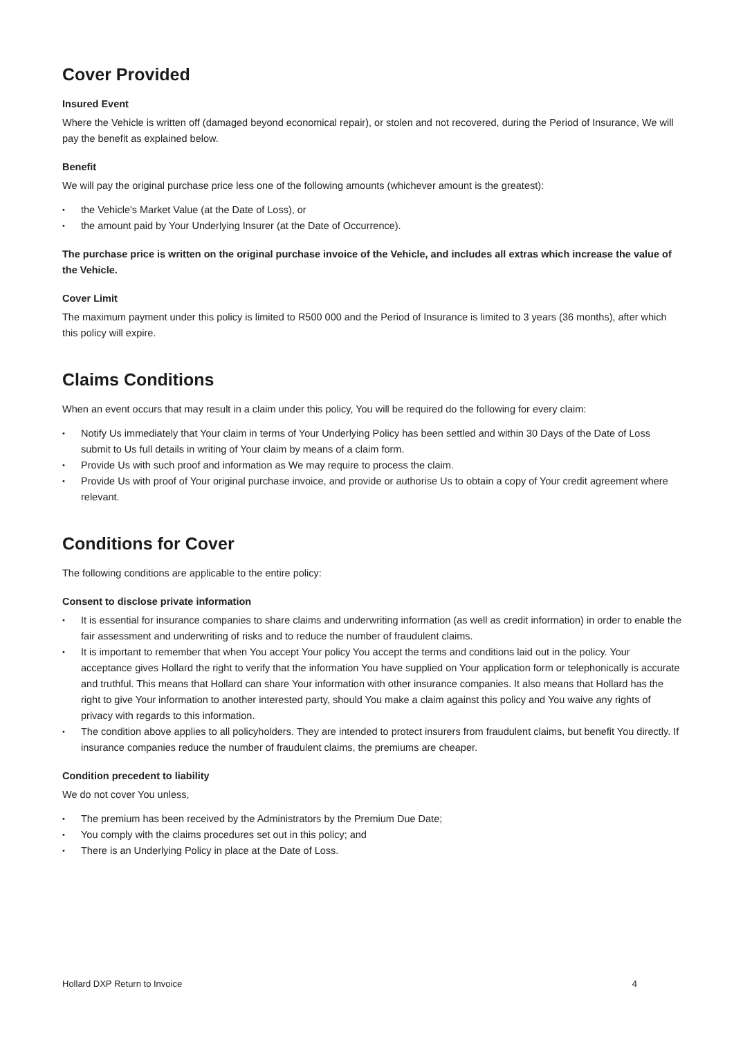Cover Provided
Insured Event
Where the Vehicle is written off (damaged beyond economical repair), or stolen and not recovered, during the Period of Insurance, We will pay the benefit as explained below.
Benefit
We will pay the original purchase price less one of the following amounts (whichever amount is the greatest):
• the Vehicle's Market Value (at the Date of Loss), or
• the amount paid by Your Underlying Insurer (at the Date of Occurrence).
The purchase price is written on the original purchase invoice of the Vehicle, and includes all extras which increase the value of the Vehicle.
Cover Limit
The maximum payment under this policy is limited to R500 000 and the Period of Insurance is limited to 3 years (36 months), after which this policy will expire.
Claims Conditions
When an event occurs that may result in a claim under this policy, You will be required do the following for every claim:
• Notify Us immediately that Your claim in terms of Your Underlying Policy has been settled and within 30 Days of the Date of Loss submit to Us full details in writing of Your claim by means of a claim form.
• Provide Us with such proof and information as We may require to process the claim.
• Provide Us with proof of Your original purchase invoice, and provide or authorise Us to obtain a copy of Your credit agreement where relevant.
Conditions for Cover
The following conditions are applicable to the entire policy:
Consent to disclose private information
• It is essential for insurance companies to share claims and underwriting information (as well as credit information) in order to enable the fair assessment and underwriting of risks and to reduce the number of fraudulent claims.
• It is important to remember that when You accept Your policy You accept the terms and conditions laid out in the policy. Your acceptance gives Hollard the right to verify that the information You have supplied on Your application form or telephonically is accurate and truthful. This means that Hollard can share Your information with other insurance companies. It also means that Hollard has the right to give Your information to another interested party, should You make a claim against this policy and You waive any rights of privacy with regards to this information.
• The condition above applies to all policyholders. They are intended to protect insurers from fraudulent claims, but benefit You directly. If insurance companies reduce the number of fraudulent claims, the premiums are cheaper.
Condition precedent to liability
We do not cover You unless,
• The premium has been received by the Administrators by the Premium Due Date;
• You comply with the claims procedures set out in this policy; and
• There is an Underlying Policy in place at the Date of Loss.
Hollard DXP Return to Invoice 4